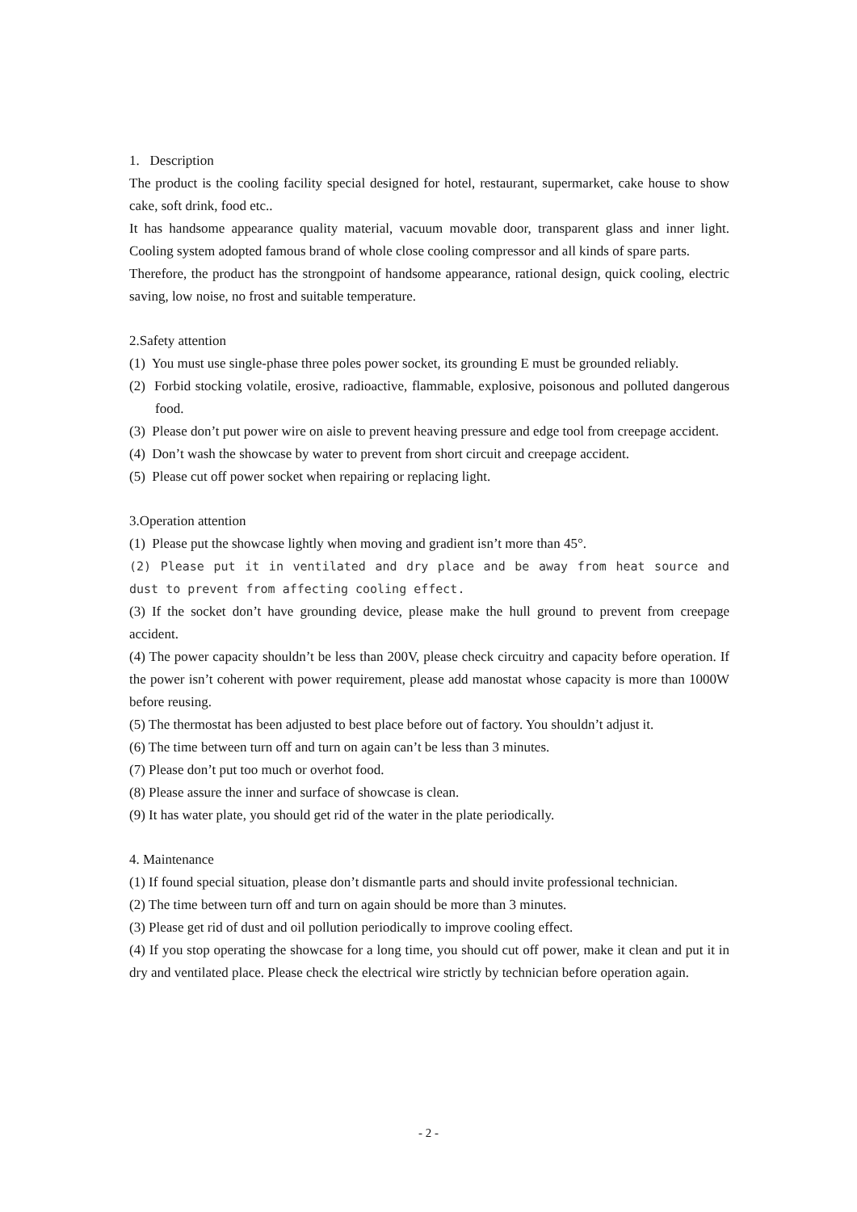1. Description
The product is the cooling facility special designed for hotel, restaurant, supermarket, cake house to show cake, soft drink, food etc..
It has handsome appearance quality material, vacuum movable door, transparent glass and inner light. Cooling system adopted famous brand of whole close cooling compressor and all kinds of spare parts.
Therefore, the product has the strongpoint of handsome appearance, rational design, quick cooling, electric saving, low noise, no frost and suitable temperature.
2.Safety attention
(1) You must use single-phase three poles power socket, its grounding E must be grounded reliably.
(2) Forbid stocking volatile, erosive, radioactive, flammable, explosive, poisonous and polluted dangerous food.
(3) Please don’t put power wire on aisle to prevent heaving pressure and edge tool from creepage accident.
(4) Don’t wash the showcase by water to prevent from short circuit and creepage accident.
(5) Please cut off power socket when repairing or replacing light.
3.Operation attention
(1) Please put the showcase lightly when moving and gradient isn’t more than 45°.
(2) Please put it in ventilated and dry place and be away from heat source and dust to prevent from affecting cooling effect.
(3) If the socket don’t have grounding device, please make the hull ground to prevent from creepage accident.
(4) The power capacity shouldn’t be less than 200V, please check circuitry and capacity before operation. If the power isn’t coherent with power requirement, please add manostat whose capacity is more than 1000W before reusing.
(5) The thermostat has been adjusted to best place before out of factory. You shouldn’t adjust it.
(6) The time between turn off and turn on again can’t be less than 3 minutes.
(7) Please don’t put too much or overhot food.
(8) Please assure the inner and surface of showcase is clean.
(9) It has water plate, you should get rid of the water in the plate periodically.
4. Maintenance
(1) If found special situation, please don’t dismantle parts and should invite professional technician.
(2) The time between turn off and turn on again should be more than 3 minutes.
(3) Please get rid of dust and oil pollution periodically to improve cooling effect.
(4) If you stop operating the showcase for a long time, you should cut off power, make it clean and put it in dry and ventilated place. Please check the electrical wire strictly by technician before operation again.
- 2 -